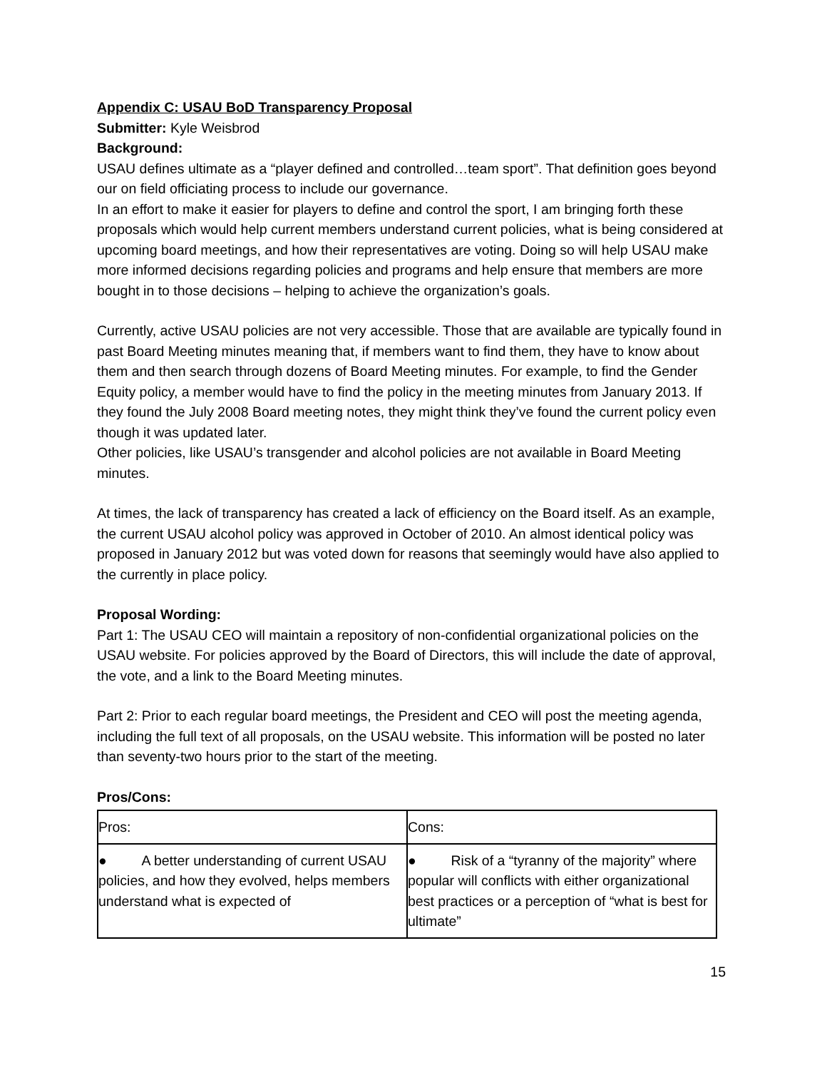Appendix C: USAU BoD Transparency Proposal
Submitter: Kyle Weisbrod
Background:
USAU defines ultimate as a “player defined and controlled…team sport”. That definition goes beyond our on field officiating process to include our governance.
In an effort to make it easier for players to define and control the sport, I am bringing forth these proposals which would help current members understand current policies, what is being considered at upcoming board meetings, and how their representatives are voting. Doing so will help USAU make more informed decisions regarding policies and programs and help ensure that members are more bought in to those decisions – helping to achieve the organization’s goals.
Currently, active USAU policies are not very accessible. Those that are available are typically found in past Board Meeting minutes meaning that, if members want to find them, they have to know about them and then search through dozens of Board Meeting minutes. For example, to find the Gender Equity policy, a member would have to find the policy in the meeting minutes from January 2013. If they found the July 2008 Board meeting notes, they might think they’ve found the current policy even though it was updated later.
Other policies, like USAU’s transgender and alcohol policies are not available in Board Meeting minutes.
At times, the lack of transparency has created a lack of efficiency on the Board itself. As an example, the current USAU alcohol policy was approved in October of 2010. An almost identical policy was proposed in January 2012 but was voted down for reasons that seemingly would have also applied to the currently in place policy.
Proposal Wording:
Part 1: The USAU CEO will maintain a repository of non-confidential organizational policies on the USAU website. For policies approved by the Board of Directors, this will include the date of approval, the vote, and a link to the Board Meeting minutes.
Part 2: Prior to each regular board meetings, the President and CEO will post the meeting agenda, including the full text of all proposals, on the USAU website. This information will be posted no later than seventy-two hours prior to the start of the meeting.
Pros/Cons:
| Pros: | Cons: |
| ● A better understanding of current USAU policies, and how they evolved, helps members understand what is expected of | ● Risk of a “tyranny of the majority” where popular will conflicts with either organizational best practices or a perception of “what is best for ultimate” |
15